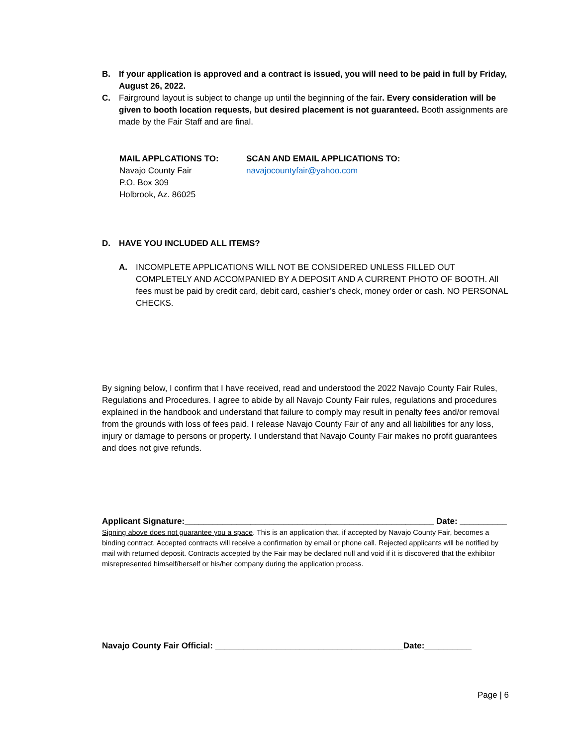B. If your application is approved and a contract is issued, you will need to be paid in full by Friday, August 26, 2022.
C. Fairground layout is subject to change up until the beginning of the fair. Every consideration will be given to booth location requests, but desired placement is not guaranteed. Booth assignments are made by the Fair Staff and are final.
MAIL APPLCATIONS TO:
Navajo County Fair
P.O. Box 309
Holbrook, Az. 86025
SCAN AND EMAIL APPLICATIONS TO:
navajocountyfair@yahoo.com
D. HAVE YOU INCLUDED ALL ITEMS?
A. INCOMPLETE APPLICATIONS WILL NOT BE CONSIDERED UNLESS FILLED OUT COMPLETELY AND ACCOMPANIED BY A DEPOSIT AND A CURRENT PHOTO OF BOOTH. All fees must be paid by credit card, debit card, cashier’s check, money order or cash. NO PERSONAL CHECKS.
By signing below, I confirm that I have received, read and understood the 2022 Navajo County Fair Rules, Regulations and Procedures. I agree to abide by all Navajo County Fair rules, regulations and procedures explained in the handbook and understand that failure to comply may result in penalty fees and/or removal from the grounds with loss of fees paid. I release Navajo County Fair of any and all liabilities for any loss, injury or damage to persons or property. I understand that Navajo County Fair makes no profit guarantees and does not give refunds.
Applicant Signature:_____________________________________________________ Date: __________
Signing above does not guarantee you a space. This is an application that, if accepted by Navajo County Fair, becomes a binding contract. Accepted contracts will receive a confirmation by email or phone call. Rejected applicants will be notified by mail with returned deposit. Contracts accepted by the Fair may be declared null and void if it is discovered that the exhibitor misrepresented himself/herself or his/her company during the application process.
Navajo County Fair Official: ________________________________________Date:__________
Page | 6